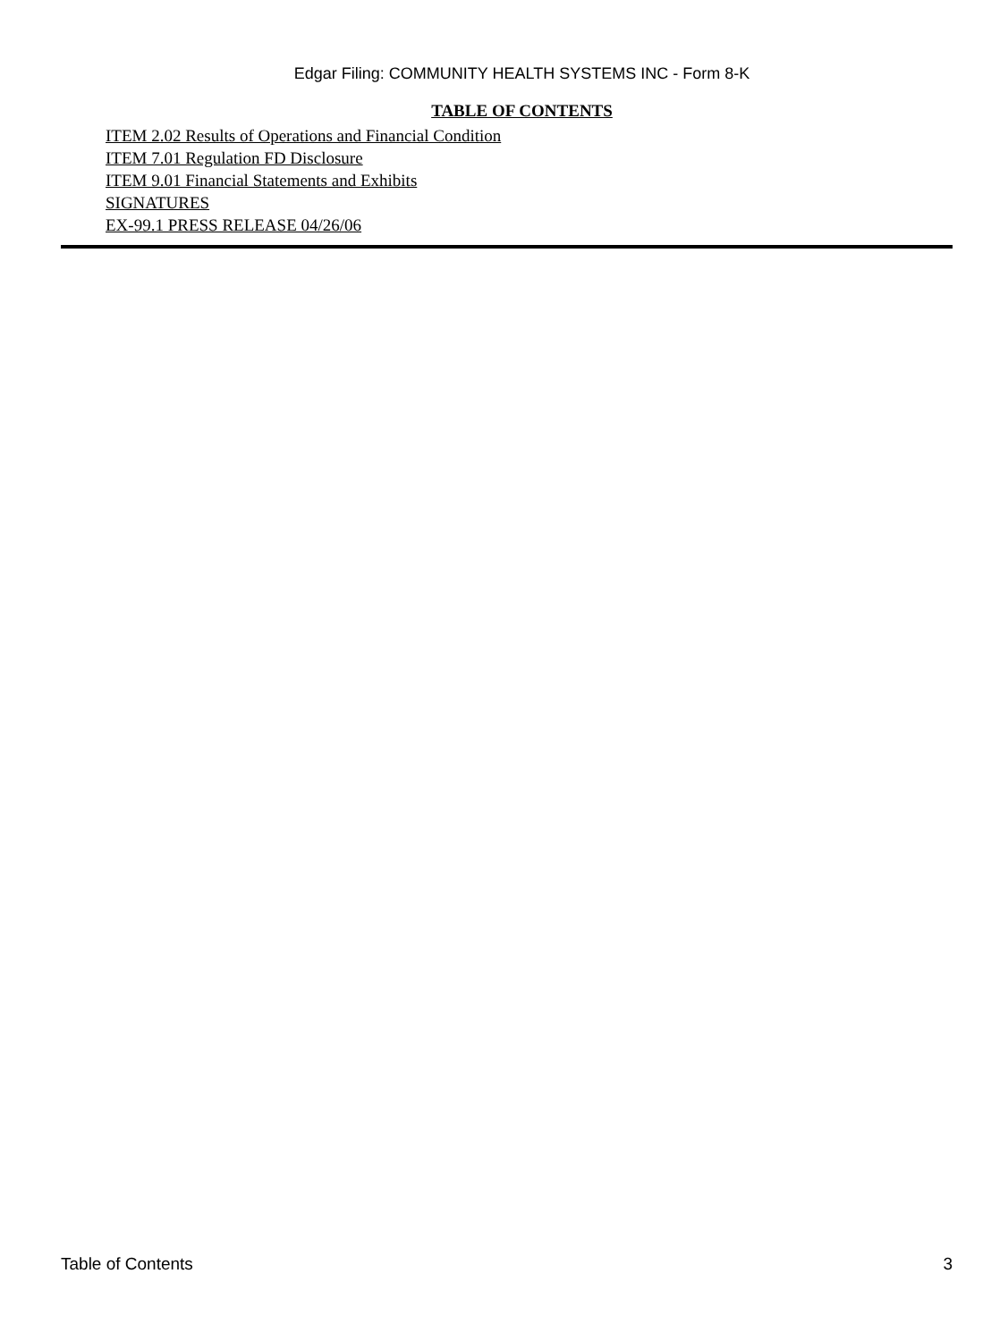Edgar Filing: COMMUNITY HEALTH SYSTEMS INC - Form 8-K
TABLE OF CONTENTS
ITEM 2.02 Results of Operations and Financial Condition
ITEM 7.01 Regulation FD Disclosure
ITEM 9.01 Financial Statements and Exhibits
SIGNATURES
EX-99.1 PRESS RELEASE 04/26/06
Table of Contents 3